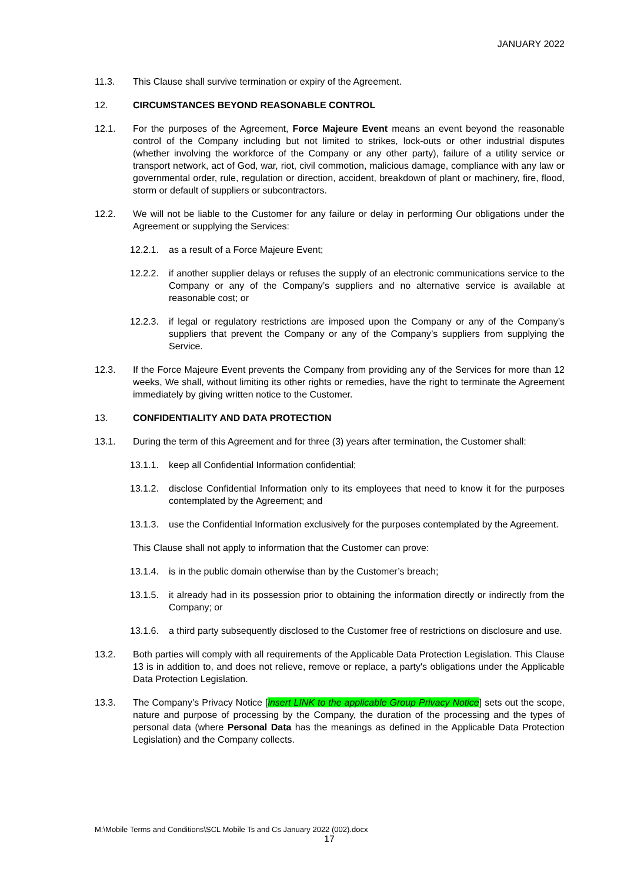JANUARY 2022
11.3. This Clause shall survive termination or expiry of the Agreement.
12. CIRCUMSTANCES BEYOND REASONABLE CONTROL
12.1. For the purposes of the Agreement, Force Majeure Event means an event beyond the reasonable control of the Company including but not limited to strikes, lock-outs or other industrial disputes (whether involving the workforce of the Company or any other party), failure of a utility service or transport network, act of God, war, riot, civil commotion, malicious damage, compliance with any law or governmental order, rule, regulation or direction, accident, breakdown of plant or machinery, fire, flood, storm or default of suppliers or subcontractors.
12.2. We will not be liable to the Customer for any failure or delay in performing Our obligations under the Agreement or supplying the Services:
12.2.1.
as a result of a Force Majeure Event;
12.2.2.
if another supplier delays or refuses the supply of an electronic communications service to the Company or any of the Company’s suppliers and no alternative service is available at reasonable cost; or
12.2.3.
if legal or regulatory restrictions are imposed upon the Company or any of the Company’s suppliers that prevent the Company or any of the Company’s suppliers from supplying the Service.
12.3. If the Force Majeure Event prevents the Company from providing any of the Services for more than 12 weeks, We shall, without limiting its other rights or remedies, have the right to terminate the Agreement immediately by giving written notice to the Customer.
13. CONFIDENTIALITY AND DATA PROTECTION
13.1. During the term of this Agreement and for three (3) years after termination, the Customer shall:
13.1.1.
keep all Confidential Information confidential;
13.1.2.
disclose Confidential Information only to its employees that need to know it for the purposes contemplated by the Agreement; and
13.1.3.
use the Confidential Information exclusively for the purposes contemplated by the Agreement.
This Clause shall not apply to information that the Customer can prove:
13.1.4.
is in the public domain otherwise than by the Customer’s breach;
13.1.5.
it already had in its possession prior to obtaining the information directly or indirectly from the Company; or
13.1.6.
a third party subsequently disclosed to the Customer free of restrictions on disclosure and use.
13.2. Both parties will comply with all requirements of the Applicable Data Protection Legislation. This Clause 13 is in addition to, and does not relieve, remove or replace, a party's obligations under the Applicable Data Protection Legislation.
13.3. The Company’s Privacy Notice [insert LINK to the applicable Group Privacy Notice] sets out the scope, nature and purpose of processing by the Company, the duration of the processing and the types of personal data (where Personal Data has the meanings as defined in the Applicable Data Protection Legislation) and the Company collects.
M:\Mobile Terms and Conditions\SCL Mobile Ts and Cs January 2022 (002).docx
17